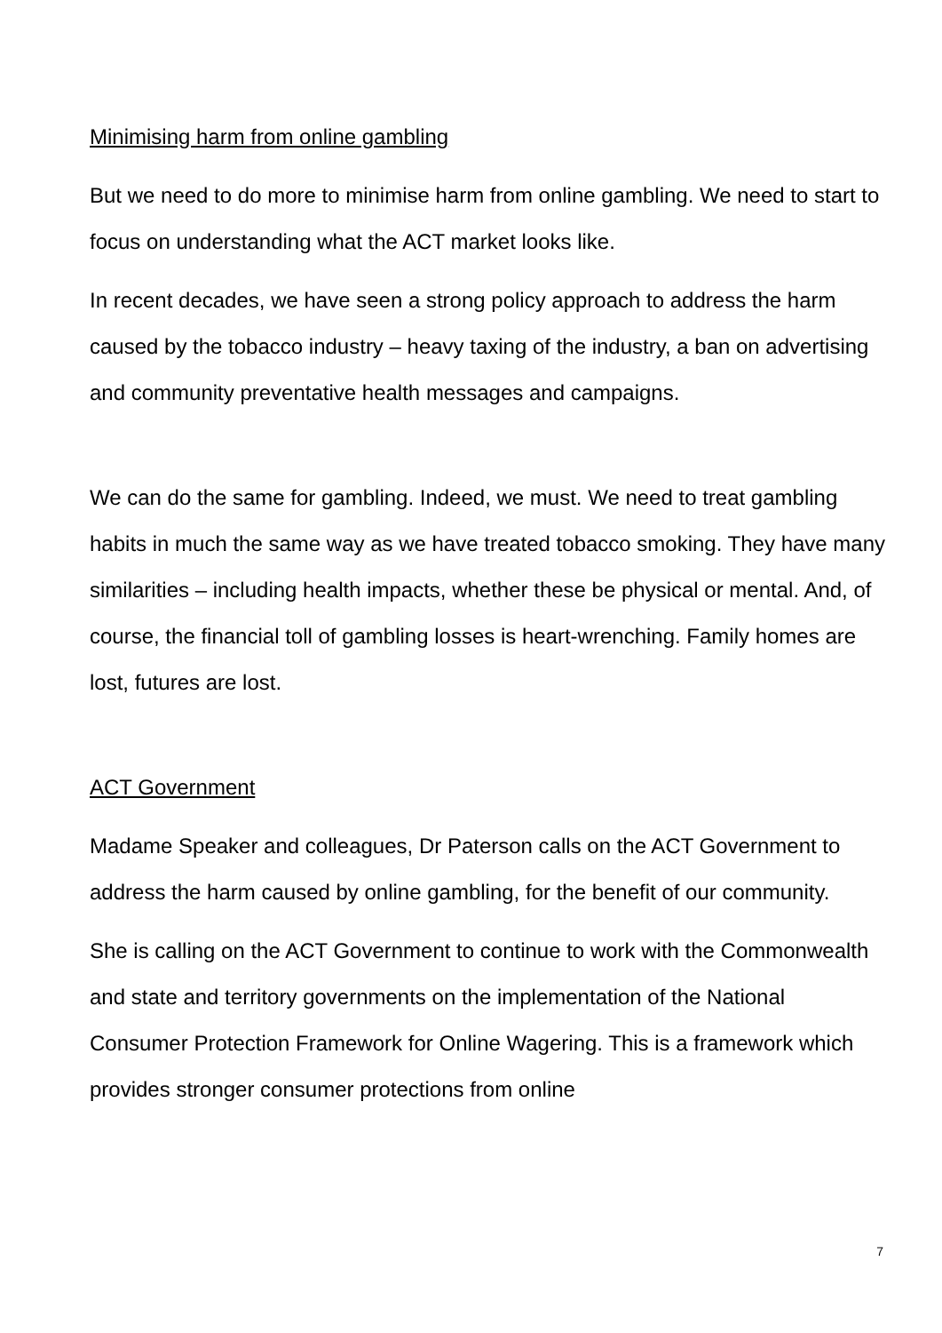Minimising harm from online gambling
But we need to do more to minimise harm from online gambling. We need to start to focus on understanding what the ACT market looks like.
In recent decades, we have seen a strong policy approach to address the harm caused by the tobacco industry – heavy taxing of the industry, a ban on advertising and community preventative health messages and campaigns.
We can do the same for gambling. Indeed, we must. We need to treat gambling habits in much the same way as we have treated tobacco smoking. They have many similarities – including health impacts, whether these be physical or mental. And, of course, the financial toll of gambling losses is heart-wrenching. Family homes are lost, futures are lost.
ACT Government
Madame Speaker and colleagues, Dr Paterson calls on the ACT Government to address the harm caused by online gambling, for the benefit of our community.
She is calling on the ACT Government to continue to work with the Commonwealth and state and territory governments on the implementation of the National Consumer Protection Framework for Online Wagering. This is a framework which provides stronger consumer protections from online
7